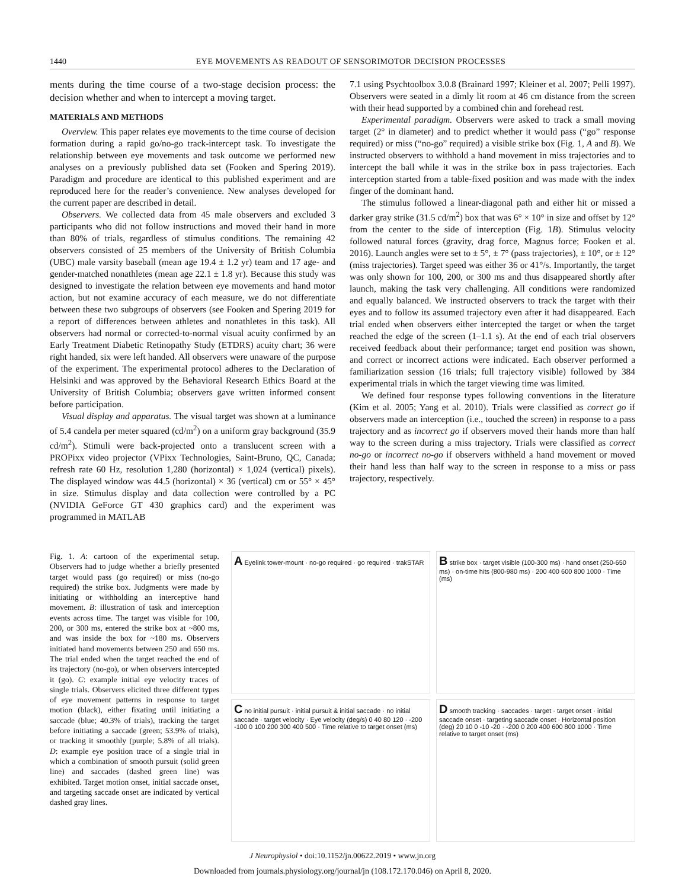1440 EYE MOVEMENTS AS READOUT OF SENSORIMOTOR DECISION PROCESSES
ments during the time course of a two-stage decision process: the decision whether and when to intercept a moving target.
MATERIALS AND METHODS
Overview. This paper relates eye movements to the time course of decision formation during a rapid go/no-go track-intercept task. To investigate the relationship between eye movements and task outcome we performed new analyses on a previously published data set (Fooken and Spering 2019). Paradigm and procedure are identical to this published experiment and are reproduced here for the reader’s convenience. New analyses developed for the current paper are described in detail.
Observers. We collected data from 45 male observers and excluded 3 participants who did not follow instructions and moved their hand in more than 80% of trials, regardless of stimulus conditions. The remaining 42 observers consisted of 25 members of the University of British Columbia (UBC) male varsity baseball (mean age 19.4 ± 1.2 yr) team and 17 age- and gender-matched nonathletes (mean age 22.1 ± 1.8 yr). Because this study was designed to investigate the relation between eye movements and hand motor action, but not examine accuracy of each measure, we do not differentiate between these two subgroups of observers (see Fooken and Spering 2019 for a report of differences between athletes and nonathletes in this task). All observers had normal or corrected-to-normal visual acuity confirmed by an Early Treatment Diabetic Retinopathy Study (ETDRS) acuity chart; 36 were right handed, six were left handed. All observers were unaware of the purpose of the experiment. The experimental protocol adheres to the Declaration of Helsinki and was approved by the Behavioral Research Ethics Board at the University of British Columbia; observers gave written informed consent before participation.
Visual display and apparatus. The visual target was shown at a luminance of 5.4 candela per meter squared (cd/m<sup>2</sup>) on a uniform gray background (35.9 cd/m<sup>2</sup>). Stimuli were back-projected onto a translucent screen with a PROPixx video projector (VPixx Technologies, Saint-Bruno, QC, Canada; refresh rate 60 Hz, resolution 1,280 (horizontal) × 1,024 (vertical) pixels). The displayed window was 44.5 (horizontal) × 36 (vertical) cm or 55° × 45° in size. Stimulus display and data collection were controlled by a PC (NVIDIA GeForce GT 430 graphics card) and the experiment was programmed in MATLAB
7.1 using Psychtoolbox 3.0.8 (Brainard 1997; Kleiner et al. 2007; Pelli 1997). Observers were seated in a dimly lit room at 46 cm distance from the screen with their head supported by a combined chin and forehead rest.
Experimental paradigm. Observers were asked to track a small moving target (2° in diameter) and to predict whether it would pass (“go” response required) or miss (“no-go” required) a visible strike box (Fig. 1, A and B). We instructed observers to withhold a hand movement in miss trajectories and to intercept the ball while it was in the strike box in pass trajectories. Each interception started from a table-fixed position and was made with the index finger of the dominant hand.
The stimulus followed a linear-diagonal path and either hit or missed a darker gray strike (31.5 cd/m<sup>2</sup>) box that was 6° × 10° in size and offset by 12° from the center to the side of interception (Fig. 1B). Stimulus velocity followed natural forces (gravity, drag force, Magnus force; Fooken et al. 2016). Launch angles were set to ± 5°, ± 7° (pass trajectories), ± 10°, or ± 12° (miss trajectories). Target speed was either 36 or 41°/s. Importantly, the target was only shown for 100, 200, or 300 ms and thus disappeared shortly after launch, making the task very challenging. All conditions were randomized and equally balanced. We instructed observers to track the target with their eyes and to follow its assumed trajectory even after it had disappeared. Each trial ended when observers either intercepted the target or when the target reached the edge of the screen (1–1.1 s). At the end of each trial observers received feedback about their performance; target end position was shown, and correct or incorrect actions were indicated. Each observer performed a familiarization session (16 trials; full trajectory visible) followed by 384 experimental trials in which the target viewing time was limited.
We defined four response types following conventions in the literature (Kim et al. 2005; Yang et al. 2010). Trials were classified as correct go if observers made an interception (i.e., touched the screen) in response to a pass trajectory and as incorrect go if observers moved their hands more than half way to the screen during a miss trajectory. Trials were classified as correct no-go or incorrect no-go if observers withheld a hand movement or moved their hand less than half way to the screen in response to a miss or pass trajectory, respectively.
Fig. 1. A: cartoon of the experimental setup. Observers had to judge whether a briefly presented target would pass (go required) or miss (no-go required) the strike box. Judgments were made by initiating or withholding an interceptive hand movement. B: illustration of task and interception events across time. The target was visible for 100, 200, or 300 ms, entered the strike box at ~800 ms, and was inside the box for ~180 ms. Observers initiated hand movements between 250 and 650 ms. The trial ended when the target reached the end of its trajectory (no-go), or when observers intercepted it (go). C: example initial eye velocity traces of single trials. Observers elicited three different types of eye movement patterns in response to target motion (black), either fixating until initiating a saccade (blue; 40.3% of trials), tracking the target before initiating a saccade (green; 53.9% of trials), or tracking it smoothly (purple; 5.8% of all trials). D: example eye position trace of a single trial in which a combination of smooth pursuit (solid green line) and saccades (dashed green line) was exhibited. Target motion onset, initial saccade onset, and targeting saccade onset are indicated by vertical dashed gray lines.
A Eyelink tower-mount · no-go required · go required · trakSTAR
B strike box · target visible (100-300 ms) · hand onset (250-650 ms) · on-time hits (800-980 ms) · 200 400 600 800 1000 · Time (ms)
C no initial pursuit · initial pursuit & initial saccade · no initial saccade · target velocity · Eye velocity (deg/s) 0 40 80 120 · -200 -100 0 100 200 300 400 500 · Time relative to target onset (ms)
D smooth tracking · saccades · target · target onset · initial saccade onset · targeting saccade onset · Horizontal position (deg) 20 10 0 -10 -20 · -200 0 200 400 600 800 1000 · Time relative to target onset (ms)
J Neurophysiol • doi:10.1152/jn.00622.2019 • www.jn.org
Downloaded from journals.physiology.org/journal/jn (108.172.170.046) on April 8, 2020.